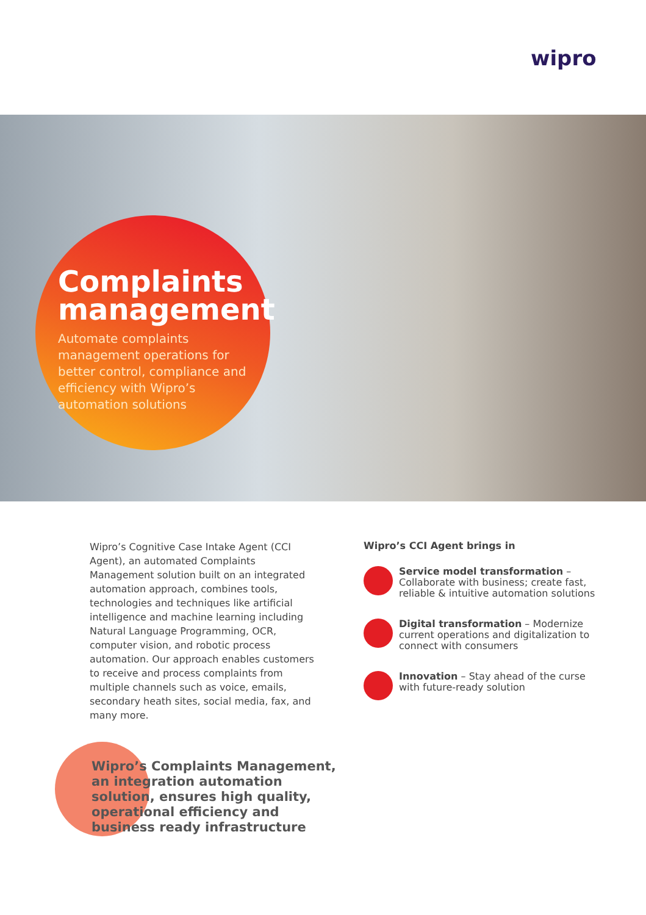wipro
Complaints management
Automate complaints management operations for better control, compliance and efficiency with Wipro’s automation solutions
Wipro’s Cognitive Case Intake Agent (CCI Agent), an automated Complaints Management solution built on an integrated automation approach, combines tools, technologies and techniques like artificial intelligence and machine learning including Natural Language Programming, OCR, computer vision, and robotic process automation. Our approach enables customers to receive and process complaints from multiple channels such as voice, emails, secondary heath sites, social media, fax, and many more.
Wipro’s CCI Agent brings in
Service model transformation – Collaborate with business; create fast, reliable & intuitive automation solutions
Digital transformation – Modernize current operations and digitalization to connect with consumers
Innovation – Stay ahead of the curse with future-ready solution
Wipro’s Complaints Management,
an integration automation
solution, ensures high quality,
operational efficiency and
business ready infrastructure